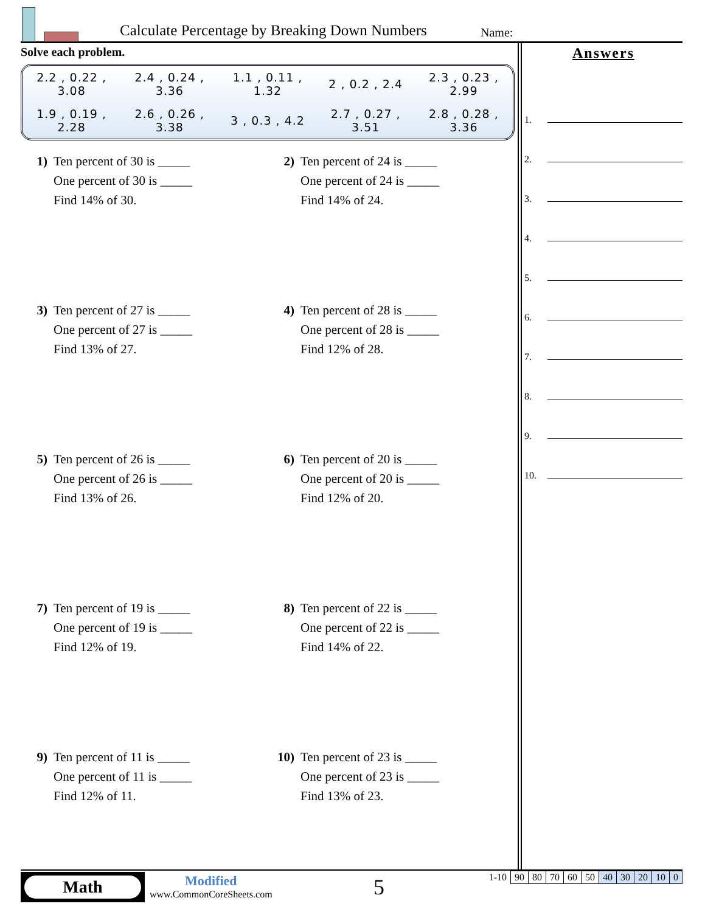Calculate Percentage by Breaking Down Numbers
Name:
Solve each problem.
2.2 , 0.22 ,
3.08
2.4 , 0.24 ,
3.36
1.1 , 0.11 ,
1.32
2 , 0.2 , 2.4
2.3 , 0.23 ,
2.99
1.9 , 0.19 ,
2.28
2.6 , 0.26 ,
3.38
3 , 0.3 , 4.2
2.7 , 0.27 ,
3.51
2.8 , 0.28 ,
3.36
1) Ten percent of 30 is _____
One percent of 30 is _____
Find 14% of 30.
2) Ten percent of 24 is _____
One percent of 24 is _____
Find 14% of 24.
3) Ten percent of 27 is _____
One percent of 27 is _____
Find 13% of 27.
4) Ten percent of 28 is _____
One percent of 28 is _____
Find 12% of 28.
5) Ten percent of 26 is _____
One percent of 26 is _____
Find 13% of 26.
6) Ten percent of 20 is _____
One percent of 20 is _____
Find 12% of 20.
7) Ten percent of 19 is _____
One percent of 19 is _____
Find 12% of 19.
8) Ten percent of 22 is _____
One percent of 22 is _____
Find 14% of 22.
9) Ten percent of 11 is _____
One percent of 11 is _____
Find 12% of 11.
10) Ten percent of 23 is _____
One percent of 23 is _____
Find 13% of 23.
Answers
1.
2.
3.
4.
5.
6.
7.
8.
9.
10.
Math
Modified
www.CommonCoreSheets.com
5
| 1-10 | 90 | 80 | 70 | 60 | 50 | 40 | 30 | 20 | 10 | 0 |